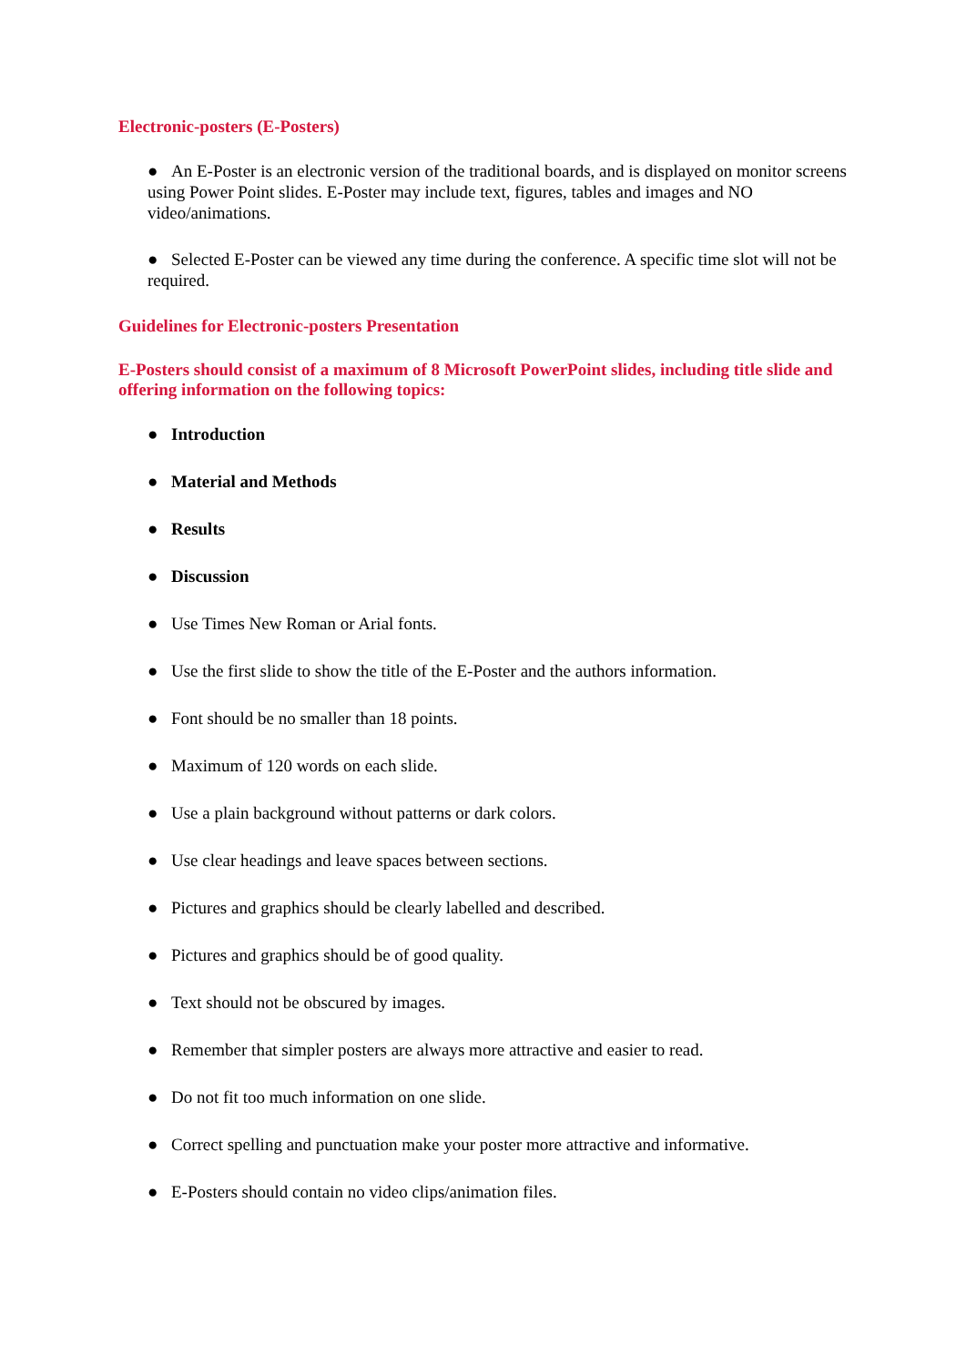Electronic-posters (E-Posters)
● An E-Poster is an electronic version of the traditional boards, and is displayed on monitor screens using Power Point slides. E-Poster may include text, figures, tables and images and NO video/animations.
● Selected E-Poster can be viewed any time during the conference. A specific time slot will not be required.
Guidelines for Electronic-posters Presentation
E-Posters should consist of a maximum of 8 Microsoft PowerPoint slides, including title slide and offering information on the following topics:
● Introduction
● Material and Methods
● Results
● Discussion
● Use Times New Roman or Arial fonts.
● Use the first slide to show the title of the E-Poster and the authors information.
● Font should be no smaller than 18 points.
● Maximum of 120 words on each slide.
● Use a plain background without patterns or dark colors.
● Use clear headings and leave spaces between sections.
● Pictures and graphics should be clearly labelled and described.
● Pictures and graphics should be of good quality.
● Text should not be obscured by images.
● Remember that simpler posters are always more attractive and easier to read.
● Do not fit too much information on one slide.
● Correct spelling and punctuation make your poster more attractive and informative.
● E-Posters should contain no video clips/animation files.